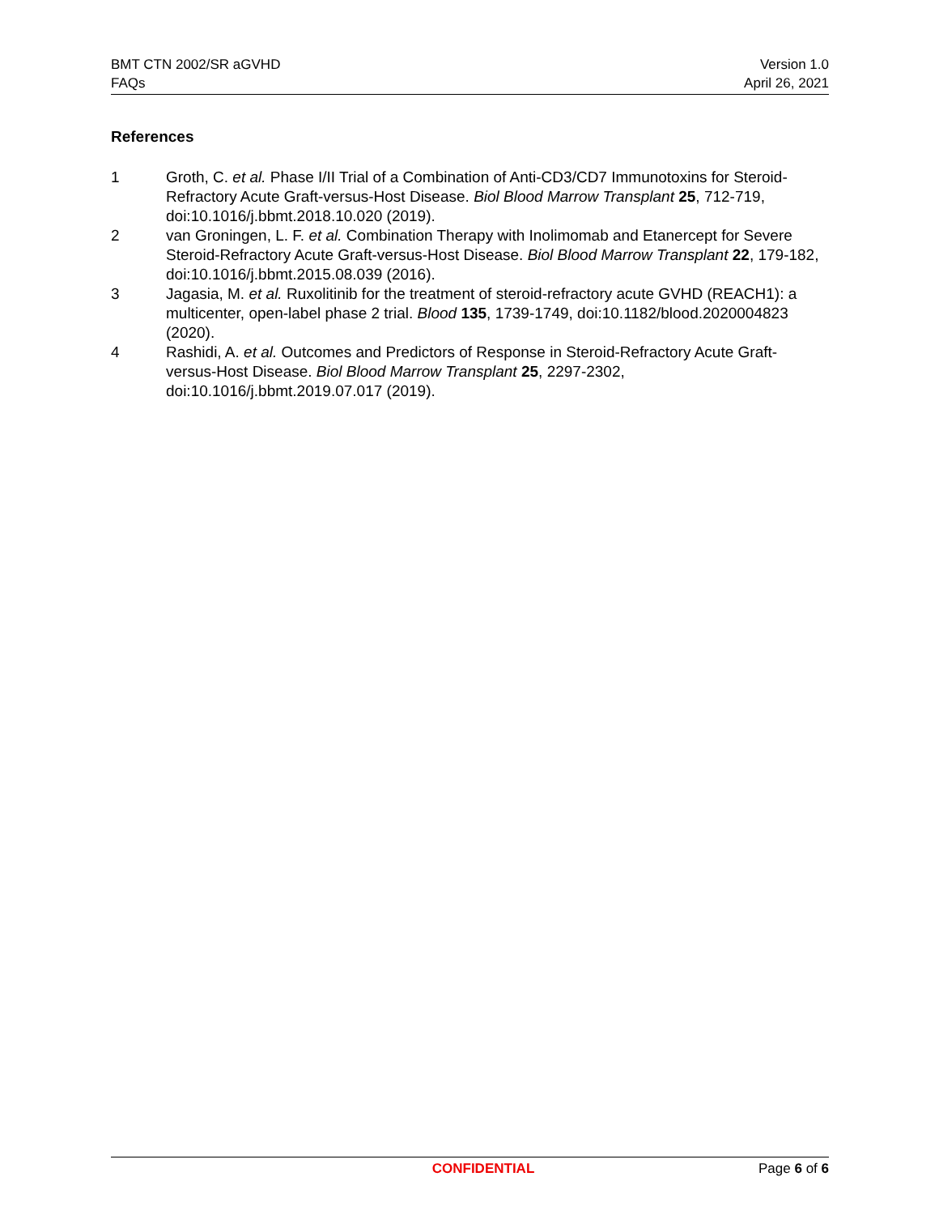BMT CTN 2002/SR aGVHD
FAQs
Version 1.0
April 26, 2021
References
1 Groth, C. et al. Phase I/II Trial of a Combination of Anti-CD3/CD7 Immunotoxins for Steroid-Refractory Acute Graft-versus-Host Disease. Biol Blood Marrow Transplant 25, 712-719, doi:10.1016/j.bbmt.2018.10.020 (2019).
2 van Groningen, L. F. et al. Combination Therapy with Inolimomab and Etanercept for Severe Steroid-Refractory Acute Graft-versus-Host Disease. Biol Blood Marrow Transplant 22, 179-182, doi:10.1016/j.bbmt.2015.08.039 (2016).
3 Jagasia, M. et al. Ruxolitinib for the treatment of steroid-refractory acute GVHD (REACH1): a multicenter, open-label phase 2 trial. Blood 135, 1739-1749, doi:10.1182/blood.2020004823 (2020).
4 Rashidi, A. et al. Outcomes and Predictors of Response in Steroid-Refractory Acute Graft-versus-Host Disease. Biol Blood Marrow Transplant 25, 2297-2302, doi:10.1016/j.bbmt.2019.07.017 (2019).
CONFIDENTIAL Page 6 of 6